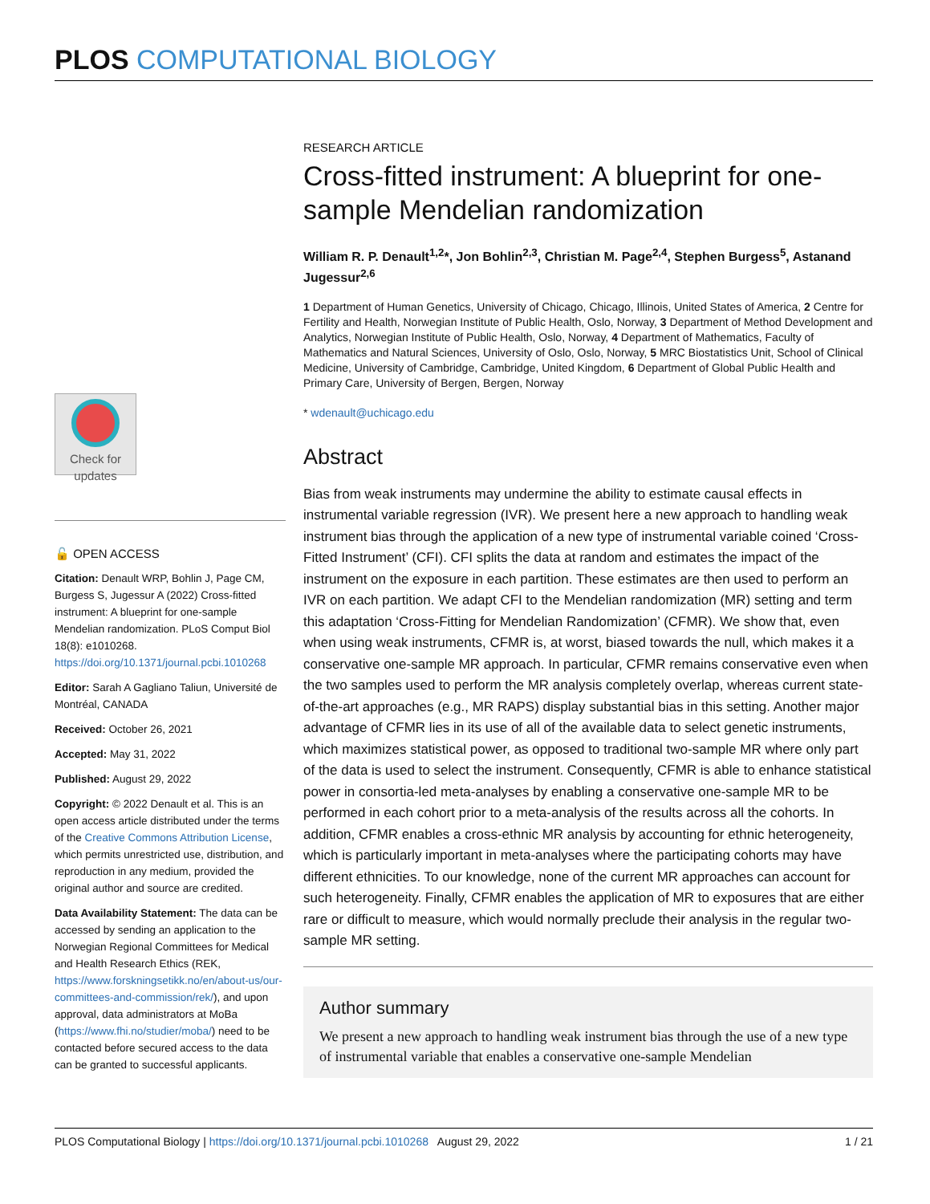PLOS COMPUTATIONAL BIOLOGY
Check for
updates
🔓 OPEN ACCESS
Citation: Denault WRP, Bohlin J, Page CM, Burgess S, Jugessur A (2022) Cross-fitted instrument: A blueprint for one-sample Mendelian randomization. PLoS Comput Biol 18(8): e1010268. https://doi.org/10.1371/journal.pcbi.1010268
Editor: Sarah A Gagliano Taliun, Université de Montréal, CANADA
Received: October 26, 2021
Accepted: May 31, 2022
Published: August 29, 2022
Copyright: © 2022 Denault et al. This is an open access article distributed under the terms of the Creative Commons Attribution License, which permits unrestricted use, distribution, and reproduction in any medium, provided the original author and source are credited.
Data Availability Statement: The data can be accessed by sending an application to the Norwegian Regional Committees for Medical and Health Research Ethics (REK, https://www.forskningsetikk.no/en/about-us/our-committees-and-commission/rek/), and upon approval, data administrators at MoBa (https://www.fhi.no/studier/moba/) need to be contacted before secured access to the data can be granted to successful applicants.
RESEARCH ARTICLE
Cross-fitted instrument: A blueprint for one-sample Mendelian randomization
William R. P. Denault<sup>1,2</sup>*, Jon Bohlin<sup>2,3</sup>, Christian M. Page<sup>2,4</sup>, Stephen Burgess<sup>5</sup>, Astanand Jugessur<sup>2,6</sup>
1 Department of Human Genetics, University of Chicago, Chicago, Illinois, United States of America, 2 Centre for Fertility and Health, Norwegian Institute of Public Health, Oslo, Norway, 3 Department of Method Development and Analytics, Norwegian Institute of Public Health, Oslo, Norway, 4 Department of Mathematics, Faculty of Mathematics and Natural Sciences, University of Oslo, Oslo, Norway, 5 MRC Biostatistics Unit, School of Clinical Medicine, University of Cambridge, Cambridge, United Kingdom, 6 Department of Global Public Health and Primary Care, University of Bergen, Bergen, Norway
* wdenault@uchicago.edu
Abstract
Bias from weak instruments may undermine the ability to estimate causal effects in instrumental variable regression (IVR). We present here a new approach to handling weak instrument bias through the application of a new type of instrumental variable coined ‘Cross-Fitted Instrument’ (CFI). CFI splits the data at random and estimates the impact of the instrument on the exposure in each partition. These estimates are then used to perform an IVR on each partition. We adapt CFI to the Mendelian randomization (MR) setting and term this adaptation ‘Cross-Fitting for Mendelian Randomization’ (CFMR). We show that, even when using weak instruments, CFMR is, at worst, biased towards the null, which makes it a conservative one-sample MR approach. In particular, CFMR remains conservative even when the two samples used to perform the MR analysis completely overlap, whereas current state-of-the-art approaches (e.g., MR RAPS) display substantial bias in this setting. Another major advantage of CFMR lies in its use of all of the available data to select genetic instruments, which maximizes statistical power, as opposed to traditional two-sample MR where only part of the data is used to select the instrument. Consequently, CFMR is able to enhance statistical power in consortia-led meta-analyses by enabling a conservative one-sample MR to be performed in each cohort prior to a meta-analysis of the results across all the cohorts. In addition, CFMR enables a cross-ethnic MR analysis by accounting for ethnic heterogeneity, which is particularly important in meta-analyses where the participating cohorts may have different ethnicities. To our knowledge, none of the current MR approaches can account for such heterogeneity. Finally, CFMR enables the application of MR to exposures that are either rare or difficult to measure, which would normally preclude their analysis in the regular two-sample MR setting.
Author summary
We present a new approach to handling weak instrument bias through the use of a new type of instrumental variable that enables a conservative one-sample Mendelian
PLOS Computational Biology | https://doi.org/10.1371/journal.pcbi.1010268 August 29, 2022 1 / 21